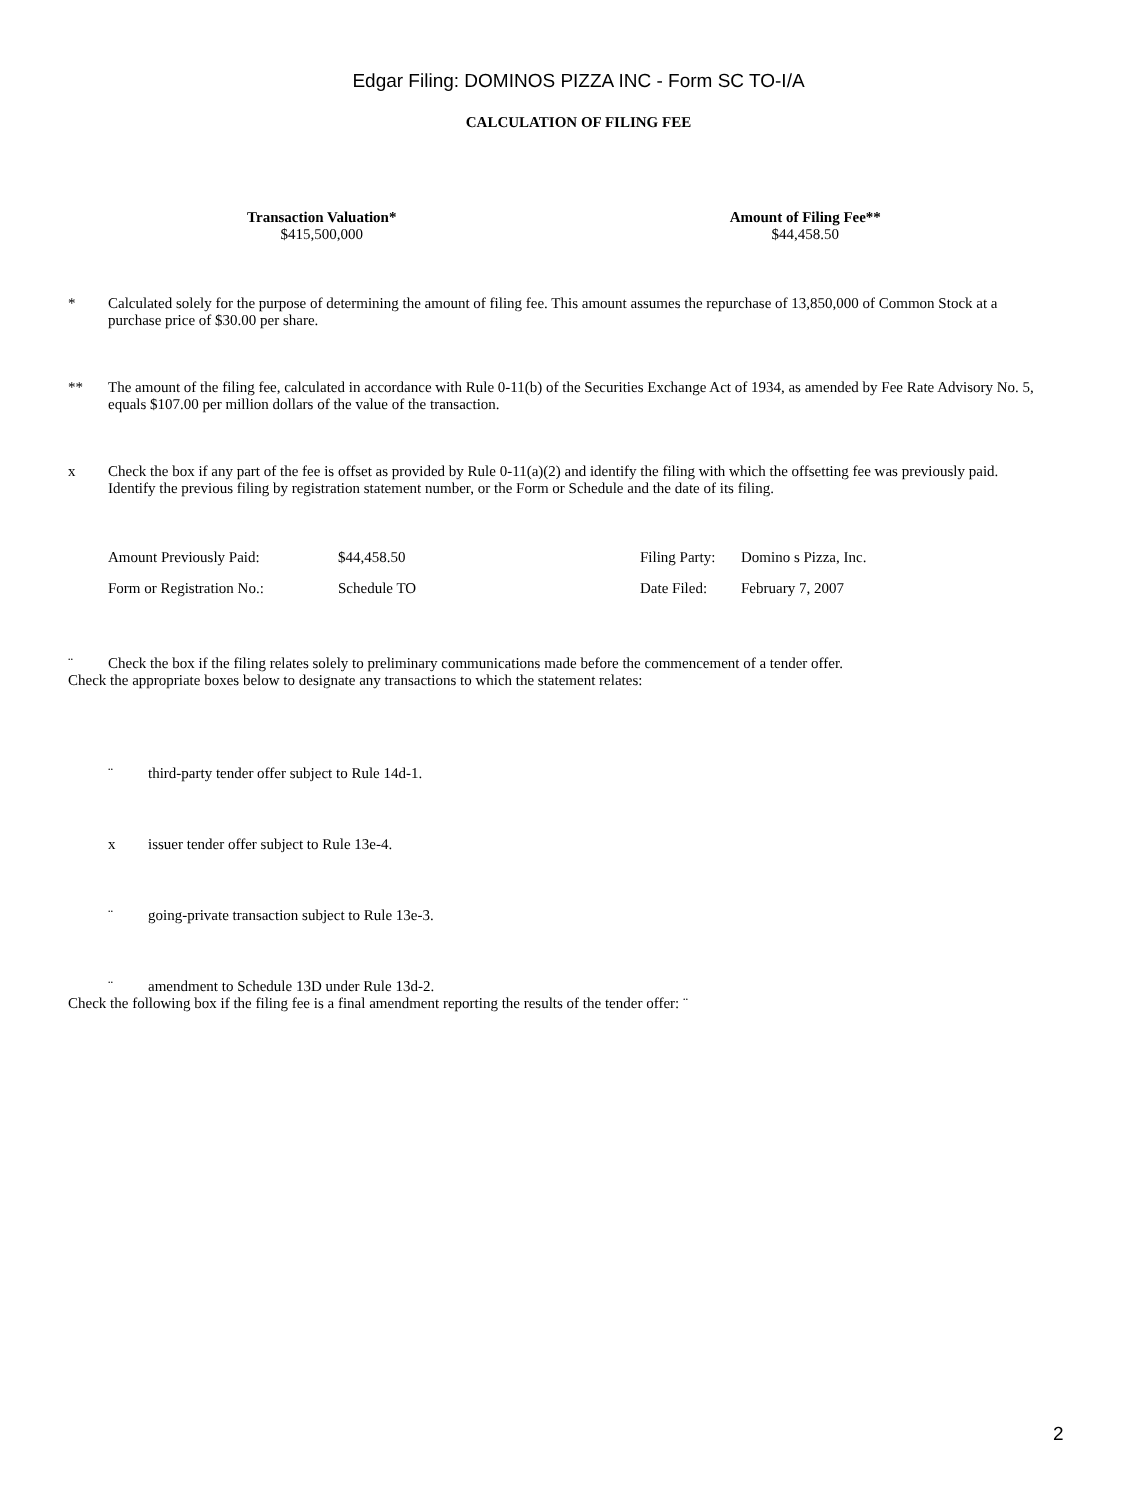Edgar Filing: DOMINOS PIZZA INC - Form SC TO-I/A
CALCULATION OF FILING FEE
Transaction Valuation*
$415,500,000
Amount of Filing Fee**
$44,458.50
* Calculated solely for the purpose of determining the amount of filing fee. This amount assumes the repurchase of 13,850,000 of Common Stock at a purchase price of $30.00 per share.
** The amount of the filing fee, calculated in accordance with Rule 0-11(b) of the Securities Exchange Act of 1934, as amended by Fee Rate Advisory No. 5, equals $107.00 per million dollars of the value of the transaction.
x Check the box if any part of the fee is offset as provided by Rule 0-11(a)(2) and identify the filing with which the offsetting fee was previously paid. Identify the previous filing by registration statement number, or the Form or Schedule and the date of its filing.
| Amount Previously Paid: | $44,458.50 | Filing Party: | Domino s Pizza, Inc. |
| Form or Registration No.: | Schedule TO | Date Filed: | February 7, 2007 |
¨ Check the box if the filing relates solely to preliminary communications made before the commencement of a tender offer.
Check the appropriate boxes below to designate any transactions to which the statement relates:
¨ third-party tender offer subject to Rule 14d-1.
x issuer tender offer subject to Rule 13e-4.
¨ going-private transaction subject to Rule 13e-3.
¨ amendment to Schedule 13D under Rule 13d-2.
Check the following box if the filing fee is a final amendment reporting the results of the tender offer: ¨
2